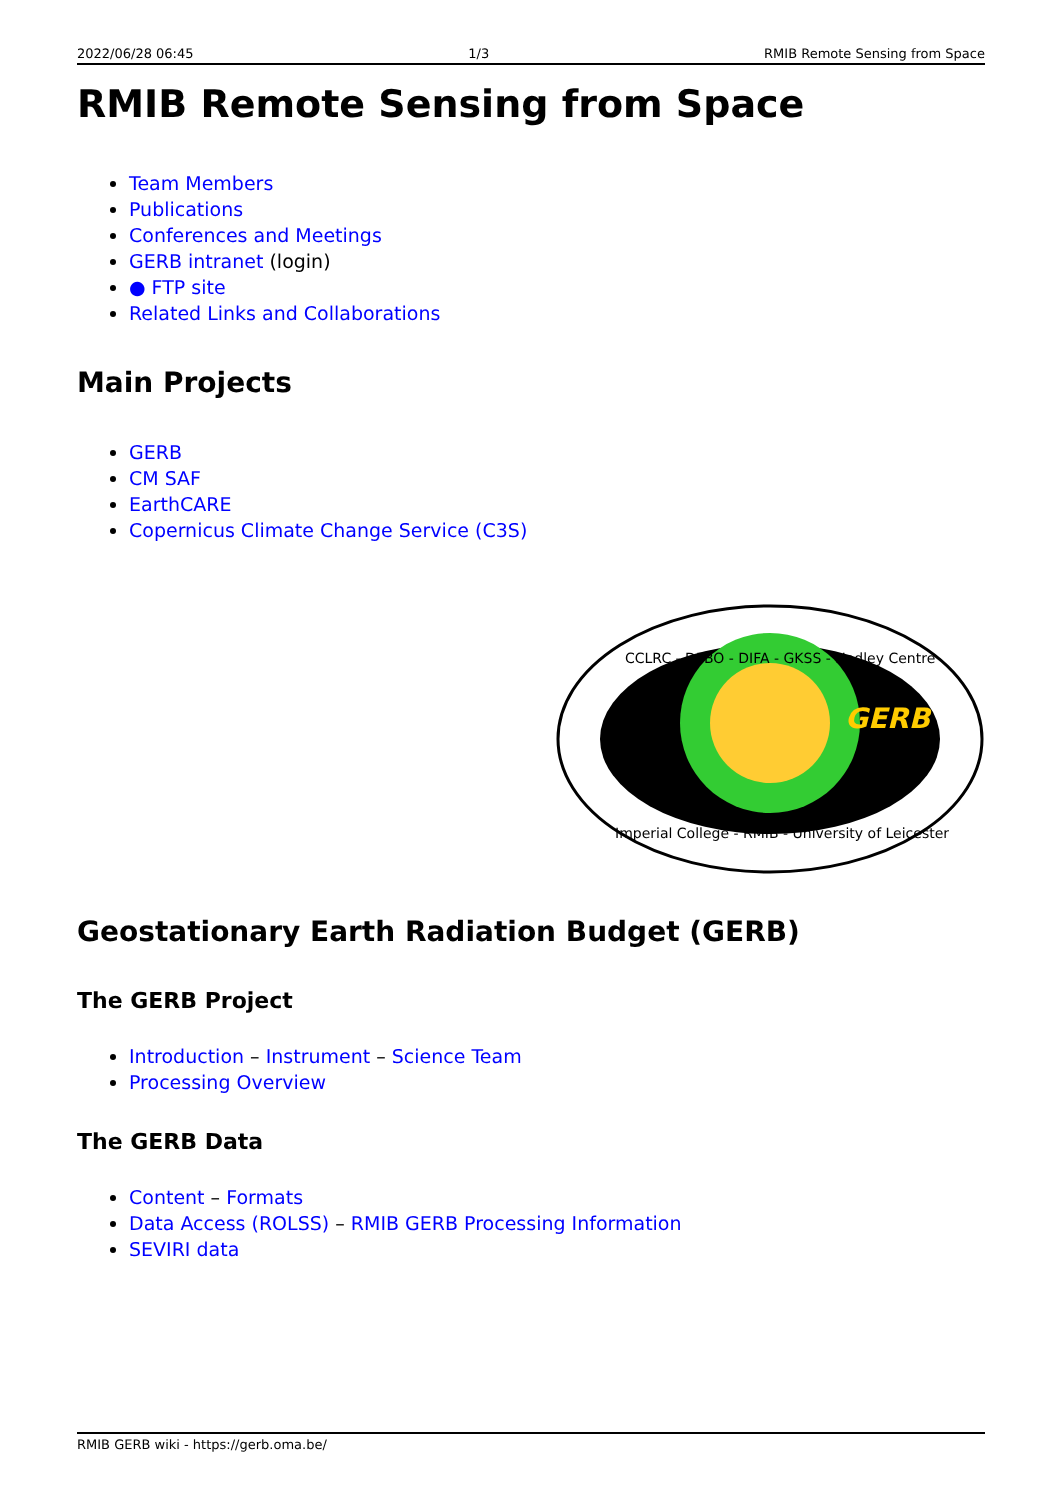2022/06/28 06:45 1/3 RMIB Remote Sensing from Space
RMIB Remote Sensing from Space
Team Members
Publications
Conferences and Meetings
GERB intranet (login)
● FTP site
Related Links and Collaborations
Main Projects
GERB
CM SAF
EarthCARE
Copernicus Climate Change Service (C3S)
GERB
CCLRC - DFBO - DIFA - GKSS - Hadley Centre
Imperial College - RMIB - University of Leicester
Geostationary Earth Radiation Budget (GERB)
The GERB Project
Introduction – Instrument – Science Team
Processing Overview
The GERB Data
Content – Formats
Data Access (ROLSS) – RMIB GERB Processing Information
SEVIRI data
RMIB GERB wiki - https://gerb.oma.be/